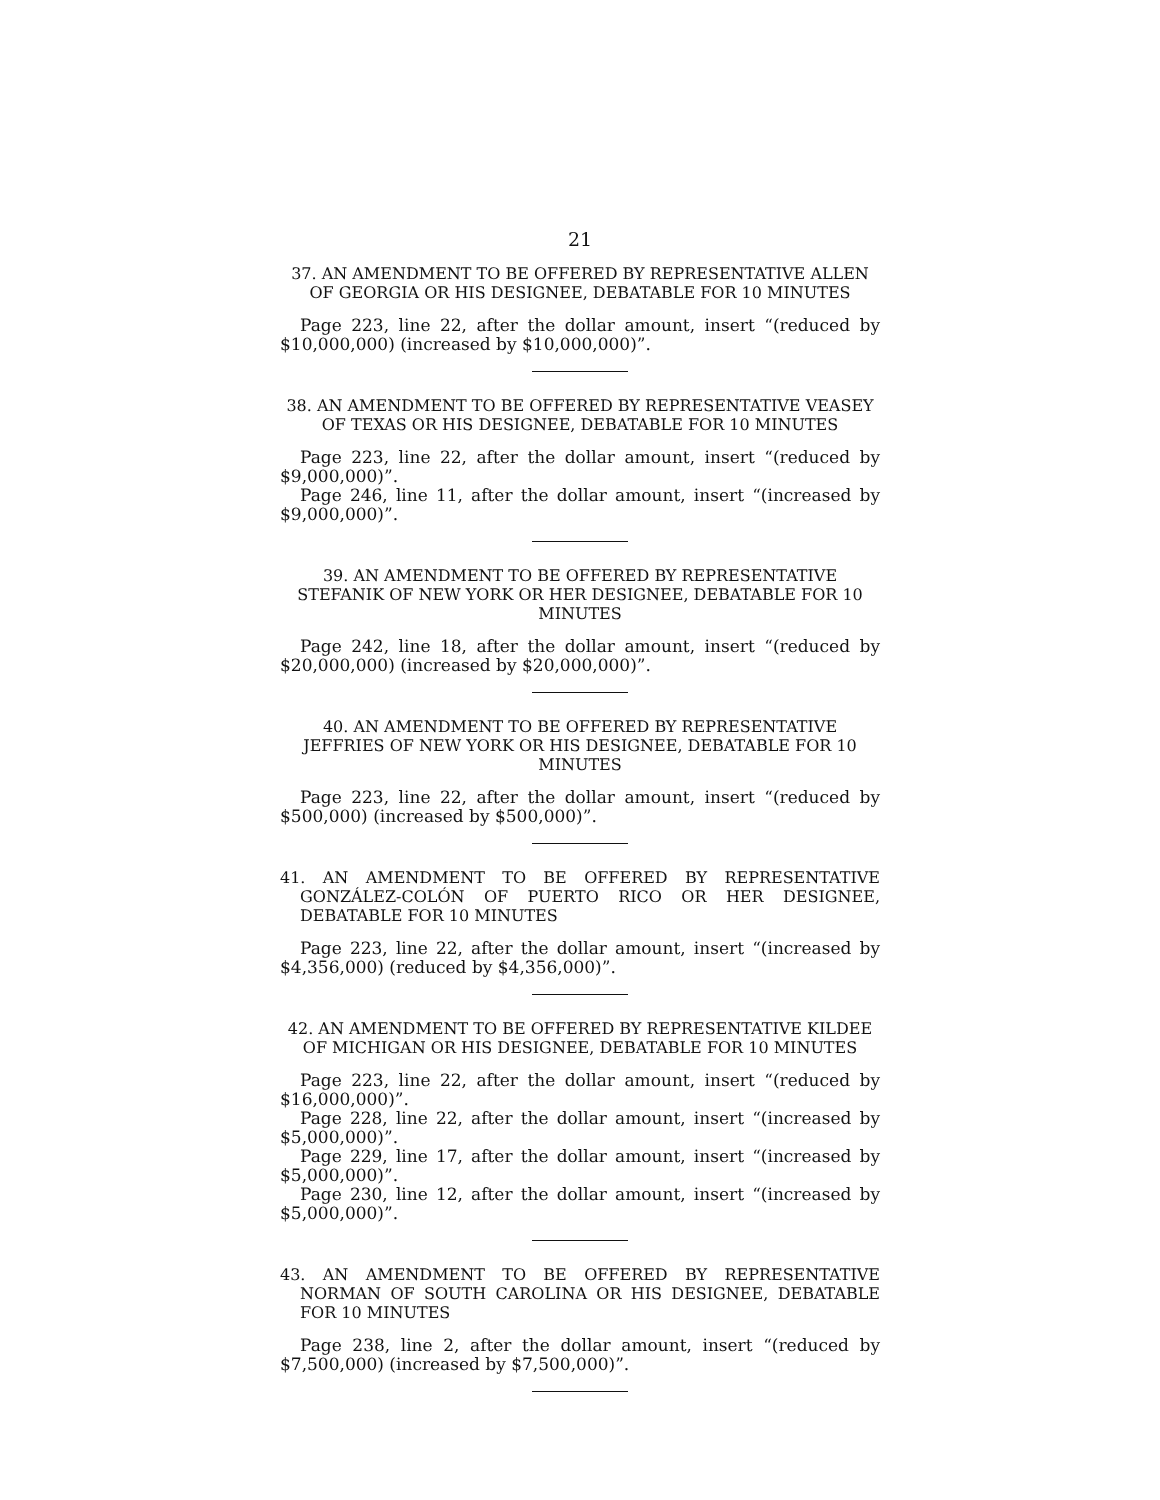21
37. AN AMENDMENT TO BE OFFERED BY REPRESENTATIVE ALLEN OF GEORGIA OR HIS DESIGNEE, DEBATABLE FOR 10 MINUTES
Page 223, line 22, after the dollar amount, insert “(reduced by $10,000,000) (increased by $10,000,000)”.
38. AN AMENDMENT TO BE OFFERED BY REPRESENTATIVE VEASEY OF TEXAS OR HIS DESIGNEE, DEBATABLE FOR 10 MINUTES
Page 223, line 22, after the dollar amount, insert “(reduced by $9,000,000)”.
Page 246, line 11, after the dollar amount, insert “(increased by $9,000,000)”.
39. AN AMENDMENT TO BE OFFERED BY REPRESENTATIVE STEFANIK OF NEW YORK OR HER DESIGNEE, DEBATABLE FOR 10 MINUTES
Page 242, line 18, after the dollar amount, insert “(reduced by $20,000,000) (increased by $20,000,000)”.
40. AN AMENDMENT TO BE OFFERED BY REPRESENTATIVE JEFFRIES OF NEW YORK OR HIS DESIGNEE, DEBATABLE FOR 10 MINUTES
Page 223, line 22, after the dollar amount, insert “(reduced by $500,000) (increased by $500,000)”.
41. AN AMENDMENT TO BE OFFERED BY REPRESENTATIVE GONZÁLEZ-COLÓN OF PUERTO RICO OR HER DESIGNEE, DEBATABLE FOR 10 MINUTES
Page 223, line 22, after the dollar amount, insert “(increased by $4,356,000) (reduced by $4,356,000)”.
42. AN AMENDMENT TO BE OFFERED BY REPRESENTATIVE KILDEE OF MICHIGAN OR HIS DESIGNEE, DEBATABLE FOR 10 MINUTES
Page 223, line 22, after the dollar amount, insert “(reduced by $16,000,000)”.
Page 228, line 22, after the dollar amount, insert “(increased by $5,000,000)”.
Page 229, line 17, after the dollar amount, insert “(increased by $5,000,000)”.
Page 230, line 12, after the dollar amount, insert “(increased by $5,000,000)”.
43. AN AMENDMENT TO BE OFFERED BY REPRESENTATIVE NORMAN OF SOUTH CAROLINA OR HIS DESIGNEE, DEBATABLE FOR 10 MINUTES
Page 238, line 2, after the dollar amount, insert “(reduced by $7,500,000) (increased by $7,500,000)”.